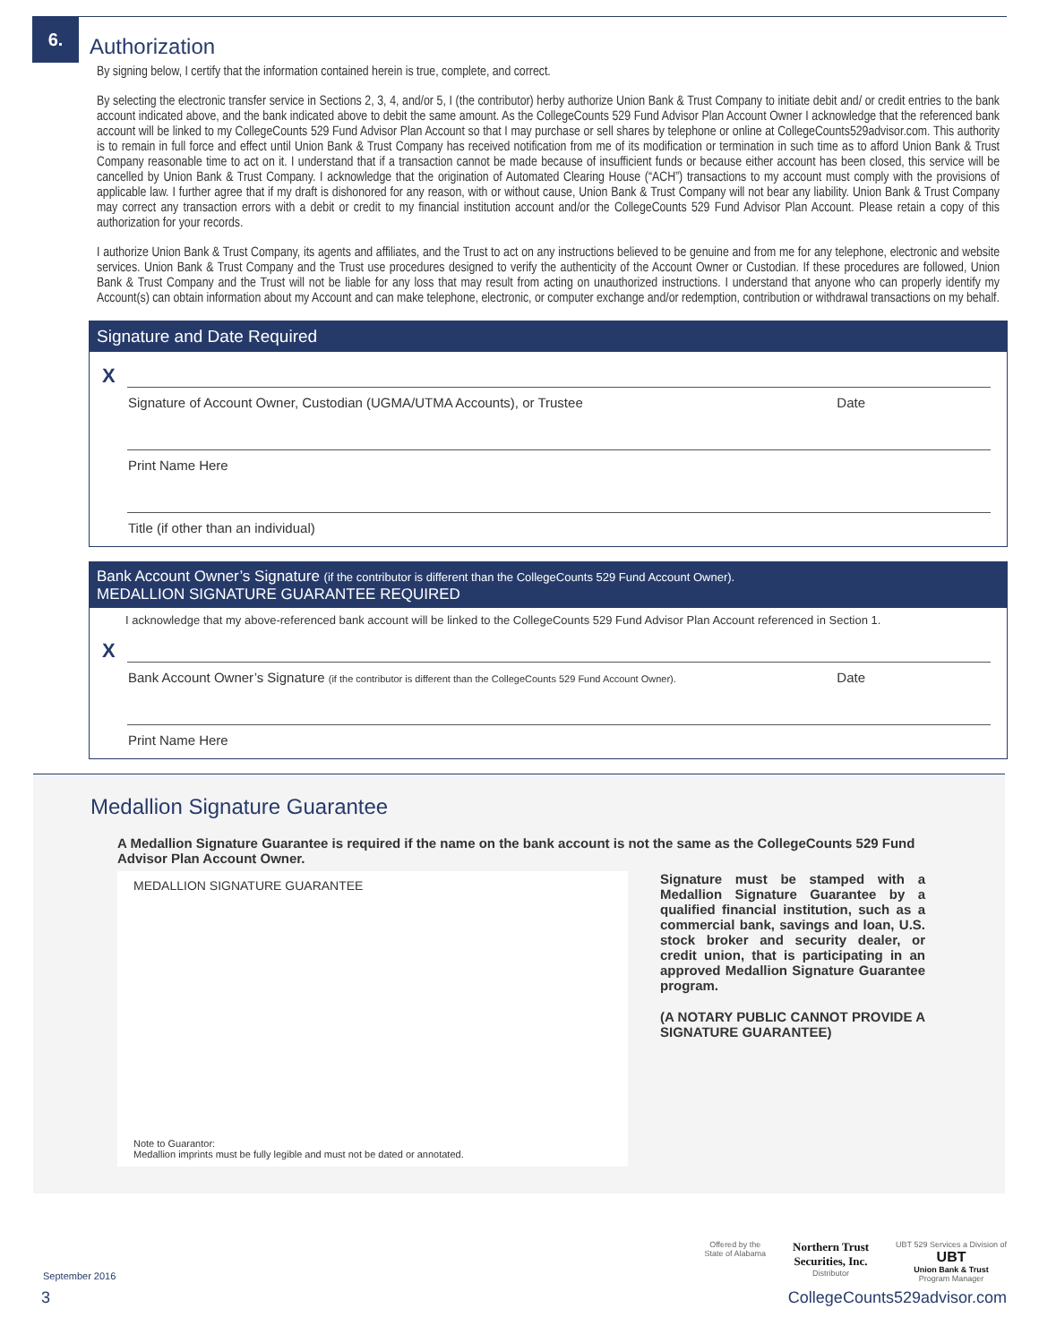6.
Authorization
By signing below, I certify that the information contained herein is true, complete, and correct.
By selecting the electronic transfer service in Sections 2, 3, 4, and/or 5, I (the contributor) herby authorize Union Bank & Trust Company to initiate debit and/ or credit entries to the bank account indicated above, and the bank indicated above to debit the same amount. As the CollegeCounts 529 Fund Advisor Plan Account Owner I acknowledge that the referenced bank account will be linked to my CollegeCounts 529 Fund Advisor Plan Account so that I may purchase or sell shares by telephone or online at CollegeCounts529advisor.com. This authority is to remain in full force and effect until Union Bank & Trust Company has received notification from me of its modification or termination in such time as to afford Union Bank & Trust Company reasonable time to act on it. I understand that if a transaction cannot be made because of insufficient funds or because either account has been closed, this service will be cancelled by Union Bank & Trust Company. I acknowledge that the origination of Automated Clearing House (“ACH”) transactions to my account must comply with the provisions of applicable law. I further agree that if my draft is dishonored for any reason, with or without cause, Union Bank & Trust Company will not bear any liability. Union Bank & Trust Company may correct any transaction errors with a debit or credit to my financial institution account and/or the CollegeCounts 529 Fund Advisor Plan Account. Please retain a copy of this authorization for your records.
I authorize Union Bank & Trust Company, its agents and affiliates, and the Trust to act on any instructions believed to be genuine and from me for any telephone, electronic and website services. Union Bank & Trust Company and the Trust use procedures designed to verify the authenticity of the Account Owner or Custodian. If these procedures are followed, Union Bank & Trust Company and the Trust will not be liable for any loss that may result from acting on unauthorized instructions. I understand that anyone who can properly identify my Account(s) can obtain information about my Account and can make telephone, electronic, or computer exchange and/or redemption, contribution or withdrawal transactions on my behalf.
Signature and Date Required
X
Signature of Account Owner, Custodian (UGMA/UTMA Accounts), or Trustee Date
Print Name Here
Title (if other than an individual)
Bank Account Owner’s Signature (if the contributor is different than the CollegeCounts 529 Fund Account Owner).
MEDALLION SIGNATURE GUARANTEE REQUIRED
I acknowledge that my above-referenced bank account will be linked to the CollegeCounts 529 Fund Advisor Plan Account referenced in Section 1.
X
Bank Account Owner’s Signature (if the contributor is different than the CollegeCounts 529 Fund Account Owner). Date
Print Name Here
Medallion Signature Guarantee
A Medallion Signature Guarantee is required if the name on the bank account is not the same as the CollegeCounts 529 Fund Advisor Plan Account Owner.
MEDALLION SIGNATURE GUARANTEE
Note to Guarantor:
Medallion imprints must be fully legible and must not be dated or annotated.
Signature must be stamped with a Medallion Signature Guarantee by a qualified financial institution, such as a commercial bank, savings and loan, U.S. stock broker and security dealer, or credit union, that is participating in an approved Medallion Signature Guarantee program.
(A NOTARY PUBLIC CANNOT PROVIDE A SIGNATURE GUARANTEE)
Offered by the
State of Alabama
Northern Trust
Securities, Inc.
Distributor
UBT 529 Services a Division of
UBT
Union Bank & Trust
Program Manager
September 2016
3 CollegeCounts529advisor.com